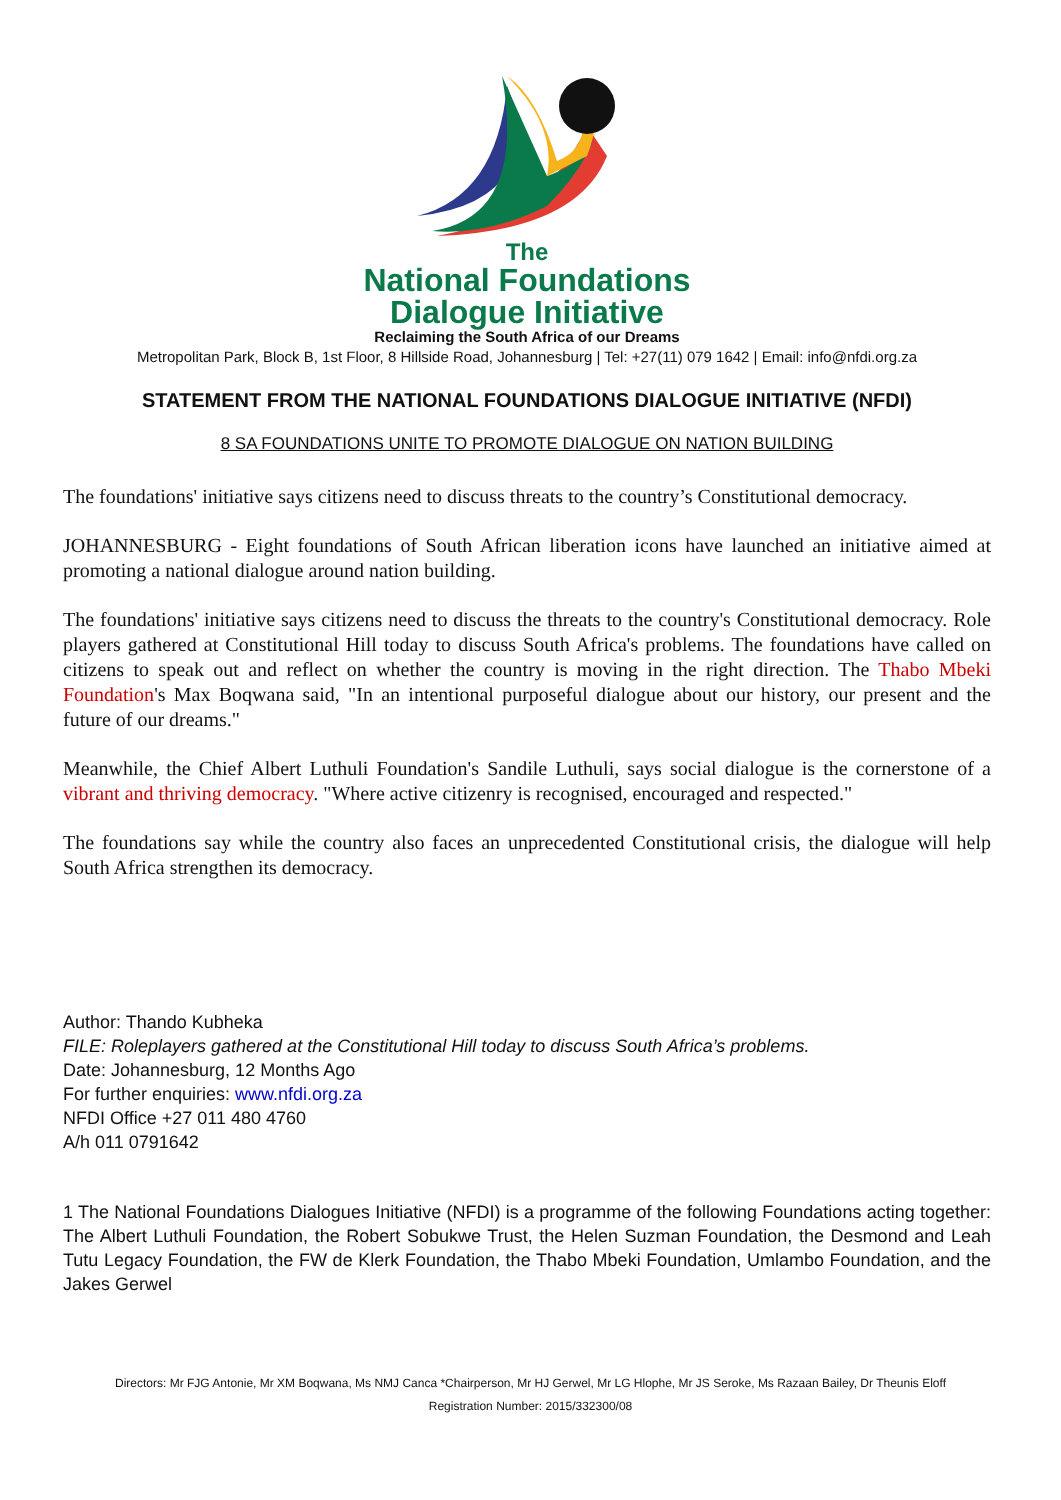The
National Foundations
Dialogue Initiative
Reclaiming the South Africa of our Dreams
Metropolitan Park, Block B, 1st Floor, 8 Hillside Road, Johannesburg | Tel: +27(11) 079 1642 | Email: info@nfdi.org.za
STATEMENT FROM THE NATIONAL FOUNDATIONS DIALOGUE INITIATIVE (NFDI)
8 SA FOUNDATIONS UNITE TO PROMOTE DIALOGUE ON NATION BUILDING
The foundations' initiative says citizens need to discuss threats to the country’s Constitutional democracy.
JOHANNESBURG - Eight foundations of South African liberation icons have launched an initiative aimed at promoting a national dialogue around nation building.
The foundations' initiative says citizens need to discuss the threats to the country's Constitutional democracy. Role players gathered at Constitutional Hill today to discuss South Africa's problems. The foundations have called on citizens to speak out and reflect on whether the country is moving in the right direction. The Thabo Mbeki Foundation's Max Boqwana said, "In an intentional purposeful dialogue about our history, our present and the future of our dreams."
Meanwhile, the Chief Albert Luthuli Foundation's Sandile Luthuli, says social dialogue is the cornerstone of a vibrant and thriving democracy. "Where active citizenry is recognised, encouraged and respected."
The foundations say while the country also faces an unprecedented Constitutional crisis, the dialogue will help South Africa strengthen its democracy.
Author: Thando Kubheka
FILE: Roleplayers gathered at the Constitutional Hill today to discuss South Africa’s problems.
Date: Johannesburg, 12 Months Ago
For further enquiries: www.nfdi.org.za
NFDI Office +27 011 480 4760
A/h 011 0791642
1 The National Foundations Dialogues Initiative (NFDI) is a programme of the following Foundations acting together: The Albert Luthuli Foundation, the Robert Sobukwe Trust, the Helen Suzman Foundation, the Desmond and Leah Tutu Legacy Foundation, the FW de Klerk Foundation, the Thabo Mbeki Foundation, Umlambo Foundation, and the Jakes Gerwel
Directors: Mr FJG Antonie, Mr XM Boqwana, Ms NMJ Canca *Chairperson, Mr HJ Gerwel, Mr LG Hlophe, Mr JS Seroke, Ms Razaan Bailey, Dr Theunis Eloff
Registration Number: 2015/332300/08